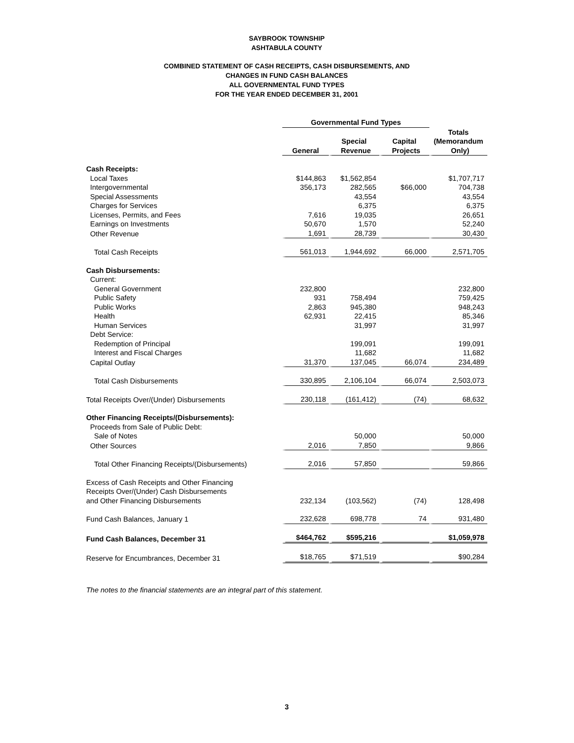SAYBROOK TOWNSHIP
ASHTABULA COUNTY
COMBINED STATEMENT OF CASH RECEIPTS, CASH DISBURSEMENTS, AND
CHANGES IN FUND CASH BALANCES
ALL GOVERNMENTAL FUND TYPES
FOR THE YEAR ENDED DECEMBER 31, 2001
| | Governmental Fund Types | | | |
| | | Special | Capital | Totals (Memorandum |
| | General | Revenue | Projects | Only) |
| Cash Receipts: | | | | |
| Local Taxes | $144,863 | $1,562,854 | | $1,707,717 |
| Intergovernmental | 356,173 | 282,565 | $66,000 | 704,738 |
| Special Assessments | | 43,554 | | 43,554 |
| Charges for Services | | 6,375 | | 6,375 |
| Licenses, Permits, and Fees | 7,616 | 19,035 | | 26,651 |
| Earnings on Investments | 50,670 | 1,570 | | 52,240 |
| Other Revenue | 1,691 | 28,739 | | 30,430 |
| Total Cash Receipts | 561,013 | 1,944,692 | 66,000 | 2,571,705 |
| Cash Disbursements: | | | | |
| Current: | | | | |
| General Government | 232,800 | | | 232,800 |
| Public Safety | 931 | 758,494 | | 759,425 |
| Public Works | 2,863 | 945,380 | | 948,243 |
| Health | 62,931 | 22,415 | | 85,346 |
| Human Services | | 31,997 | | 31,997 |
| Debt Service: | | | | |
| Redemption of Principal | | 199,091 | | 199,091 |
| Interest and Fiscal Charges | | 11,682 | | 11,682 |
| Capital Outlay | 31,370 | 137,045 | 66,074 | 234,489 |
| Total Cash Disbursements | 330,895 | 2,106,104 | 66,074 | 2,503,073 |
| Total Receipts Over/(Under) Disbursements | 230,118 | (161,412) | (74) | 68,632 |
| Other Financing Receipts/(Disbursements): | | | | |
| Proceeds from Sale of Public Debt: | | | | |
| Sale of Notes | | 50,000 | | 50,000 |
| Other Sources | 2,016 | 7,850 | | 9,866 |
| Total Other Financing Receipts/(Disbursements) | 2,016 | 57,850 | | 59,866 |
| Excess of Cash Receipts and Other Financing Receipts Over/(Under) Cash Disbursements and Other Financing Disbursements | 232,134 | (103,562) | (74) | 128,498 |
| Fund Cash Balances, January 1 | 232,628 | 698,778 | 74 | 931,480 |
| Fund Cash Balances, December 31 | $464,762 | $595,216 | | $1,059,978 |
| Reserve for Encumbrances, December 31 | $18,765 | $71,519 | | $90,284 |
The notes to the financial statements are an integral part of this statement.
3